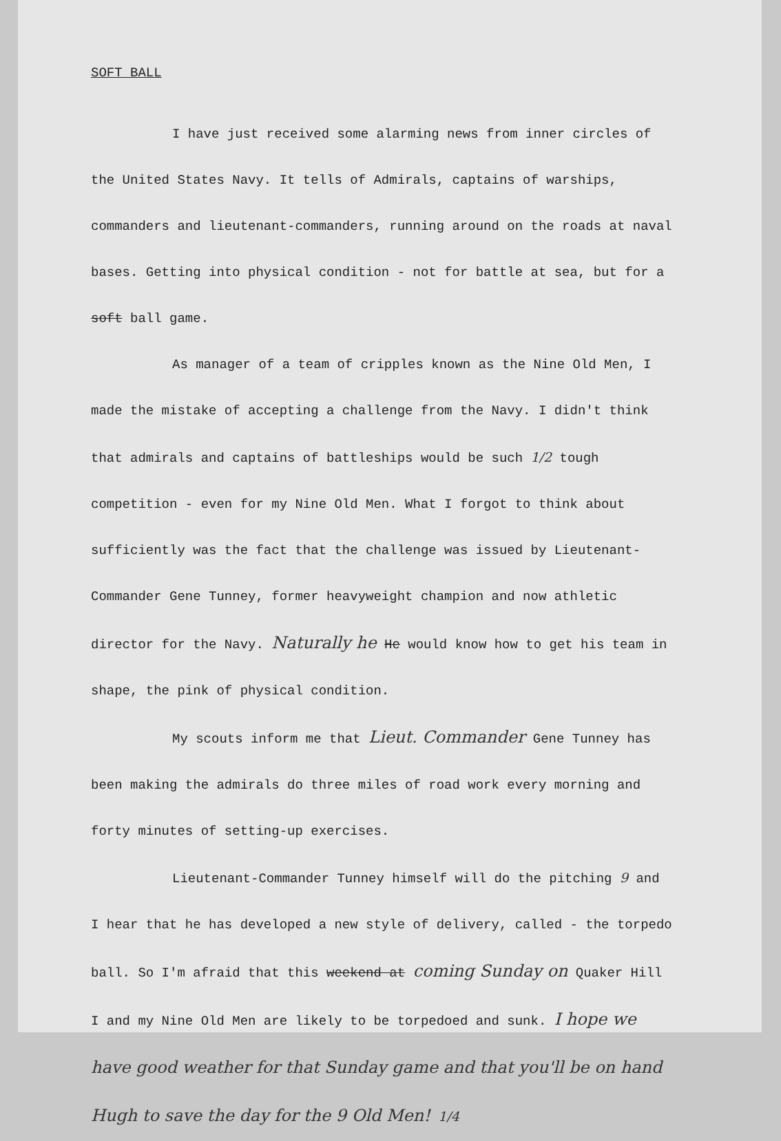SOFT BALL
I have just received some alarming news from inner circles of the United States Navy. It tells of Admirals, captains of warships, commanders and lieutenant-commanders, running around on the roads at naval bases. Getting into physical condition - not for battle at sea, but for a soft ball game.
As manager of a team of cripples known as the Nine Old Men, I made the mistake of accepting a challenge from the Navy. I didn't think that admirals and captains of battleships would be such 1/2 tough competition - even for my Nine Old Men. What I forgot to think about sufficiently was the fact that the challenge was issued by Lieutenant-Commander Gene Tunney, former heavyweight champion and now athletic director for the Navy. Naturally he He would know how to get his team in shape, the pink of physical condition.
My scouts inform me that Lieut. Commander Gene Tunney has been making the admirals do three miles of road work every morning and forty minutes of setting-up exercises.
Lieutenant-Commander Tunney himself will do the pitching 9 and I hear that he has developed a new style of delivery, called - the torpedo ball. So I'm afraid that this weekend at coming Sunday on Quaker Hill I and my Nine Old Men are likely to be torpedoed and sunk. I hope we have good weather for that Sunday game and that you'll be on hand Hugh to save the day for the 9 Old Men! 1/4